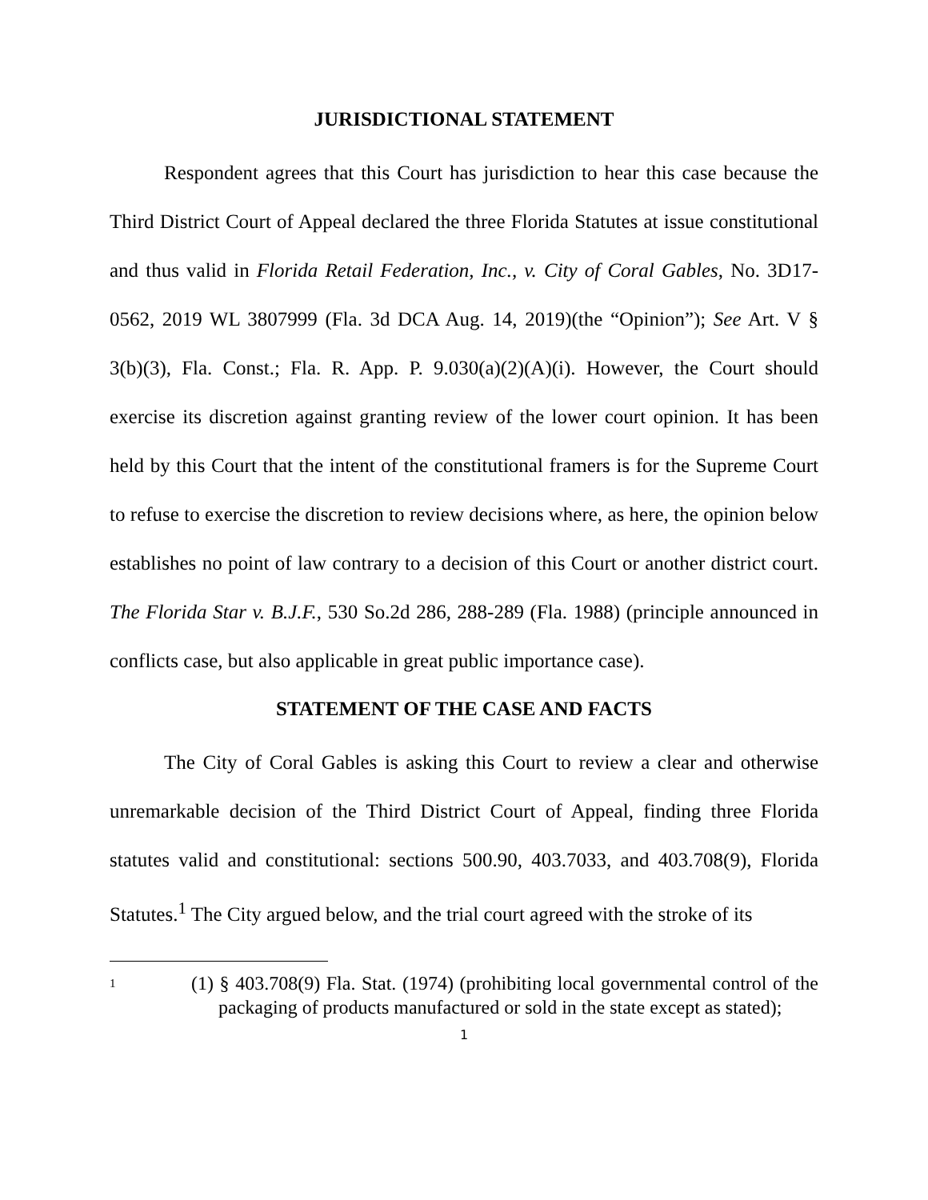JURISDICTIONAL STATEMENT
Respondent agrees that this Court has jurisdiction to hear this case because the Third District Court of Appeal declared the three Florida Statutes at issue constitutional and thus valid in Florida Retail Federation, Inc., v. City of Coral Gables, No. 3D17-0562, 2019 WL 3807999 (Fla. 3d DCA Aug. 14, 2019)(the “Opinion”); See Art. V § 3(b)(3), Fla. Const.; Fla. R. App. P. 9.030(a)(2)(A)(i). However, the Court should exercise its discretion against granting review of the lower court opinion. It has been held by this Court that the intent of the constitutional framers is for the Supreme Court to refuse to exercise the discretion to review decisions where, as here, the opinion below establishes no point of law contrary to a decision of this Court or another district court. The Florida Star v. B.J.F., 530 So.2d 286, 288-289 (Fla. 1988) (principle announced in conflicts case, but also applicable in great public importance case).
STATEMENT OF THE CASE AND FACTS
The City of Coral Gables is asking this Court to review a clear and otherwise unremarkable decision of the Third District Court of Appeal, finding three Florida statutes valid and constitutional: sections 500.90, 403.7033, and 403.708(9), Florida Statutes.<sup>1</sup> The City argued below, and the trial court agreed with the stroke of its
1
(1) § 403.708(9) Fla. Stat. (1974) (prohibiting local governmental control of the packaging of products manufactured or sold in the state except as stated);
1